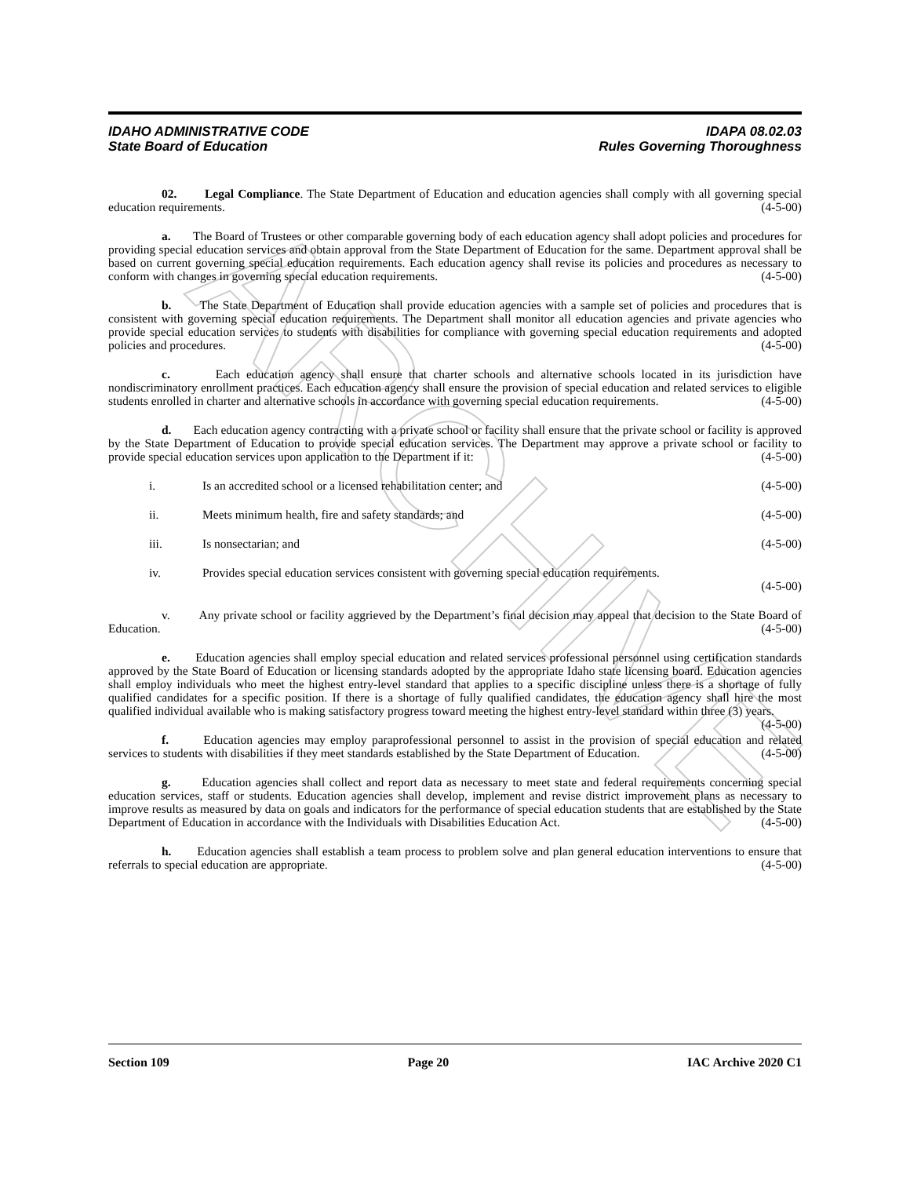ARCHIVE
IDAHO ADMINISTRATIVE CODE
State Board of Education
IDAPA 08.02.03
Rules Governing Thoroughness
02. Legal Compliance. The State Department of Education and education agencies shall comply with all governing special education requirements. (4-5-00)
a. The Board of Trustees or other comparable governing body of each education agency shall adopt policies and procedures for providing special education services and obtain approval from the State Department of Education for the same. Department approval shall be based on current governing special education requirements. Each education agency shall revise its policies and procedures as necessary to conform with changes in governing special education requirements. (4-5-00)
b. The State Department of Education shall provide education agencies with a sample set of policies and procedures that is consistent with governing special education requirements. The Department shall monitor all education agencies and private agencies who provide special education services to students with disabilities for compliance with governing special education requirements and adopted policies and procedures. (4-5-00)
c. Each education agency shall ensure that charter schools and alternative schools located in its jurisdiction have nondiscriminatory enrollment practices. Each education agency shall ensure the provision of special education and related services to eligible students enrolled in charter and alternative schools in accordance with governing special education requirements. (4-5-00)
d. Each education agency contracting with a private school or facility shall ensure that the private school or facility is approved by the State Department of Education to provide special education services. The Department may approve a private school or facility to provide special education services upon application to the Department if it: (4-5-00)
i. Is an accredited school or a licensed rehabilitation center; and (4-5-00)
ii. Meets minimum health, fire and safety standards; and (4-5-00)
iii. Is nonsectarian; and (4-5-00)
iv. Provides special education services consistent with governing special education requirements.
(4-5-00)
v. Any private school or facility aggrieved by the Department’s final decision may appeal that decision to the State Board of Education. (4-5-00)
e. Education agencies shall employ special education and related services professional personnel using certification standards approved by the State Board of Education or licensing standards adopted by the appropriate Idaho state licensing board. Education agencies shall employ individuals who meet the highest entry-level standard that applies to a specific discipline unless there is a shortage of fully qualified candidates for a specific position. If there is a shortage of fully qualified candidates, the education agency shall hire the most qualified individual available who is making satisfactory progress toward meeting the highest entry-level standard within three (3) years. (4-5-00)
f. Education agencies may employ paraprofessional personnel to assist in the provision of special education and related services to students with disabilities if they meet standards established by the State Department of Education. (4-5-00)
g. Education agencies shall collect and report data as necessary to meet state and federal requirements concerning special education services, staff or students. Education agencies shall develop, implement and revise district improvement plans as necessary to improve results as measured by data on goals and indicators for the performance of special education students that are established by the State Department of Education in accordance with the Individuals with Disabilities Education Act. (4-5-00)
h. Education agencies shall establish a team process to problem solve and plan general education interventions to ensure that referrals to special education are appropriate. (4-5-00)
Section 109 Page 20 IAC Archive 2020 C1